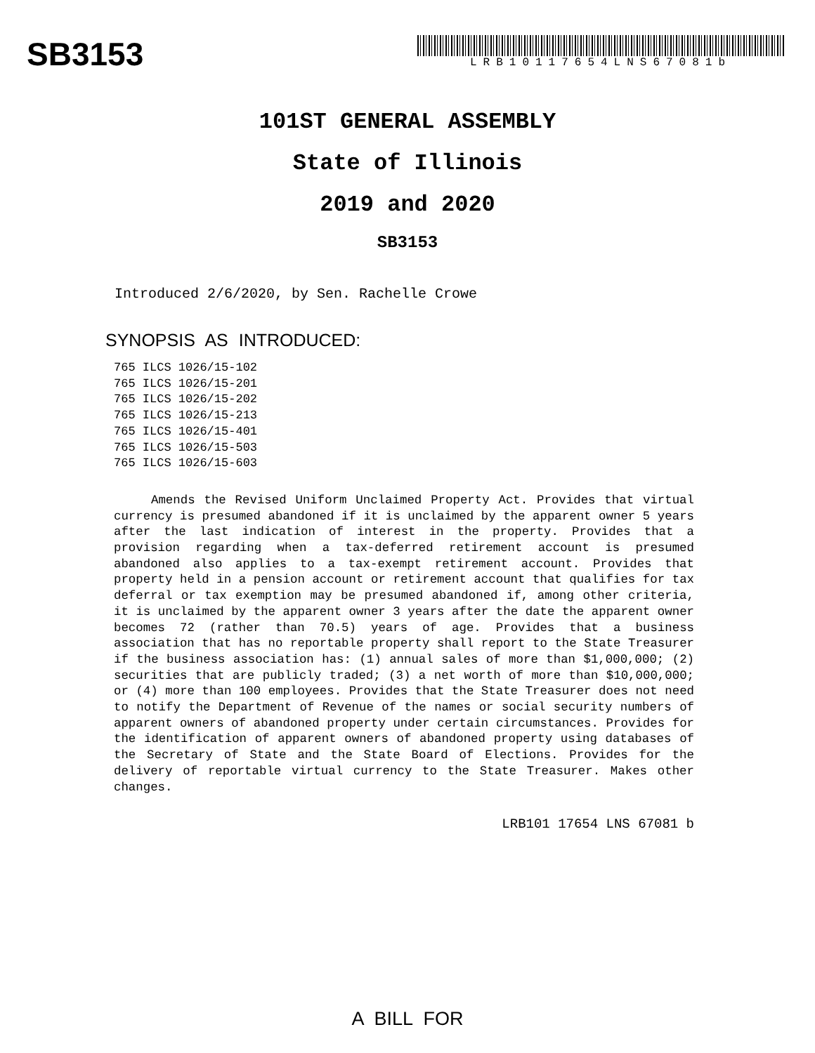SB3153
LRB10117654LNS67081b
101ST GENERAL ASSEMBLY
State of Illinois
2019 and 2020
SB3153
Introduced 2/6/2020, by Sen. Rachelle Crowe
SYNOPSIS AS INTRODUCED:
765 ILCS 1026/15-102
765 ILCS 1026/15-201
765 ILCS 1026/15-202
765 ILCS 1026/15-213
765 ILCS 1026/15-401
765 ILCS 1026/15-503
765 ILCS 1026/15-603
Amends the Revised Uniform Unclaimed Property Act. Provides that virtual currency is presumed abandoned if it is unclaimed by the apparent owner 5 years after the last indication of interest in the property. Provides that a provision regarding when a tax-deferred retirement account is presumed abandoned also applies to a tax-exempt retirement account. Provides that property held in a pension account or retirement account that qualifies for tax deferral or tax exemption may be presumed abandoned if, among other criteria, it is unclaimed by the apparent owner 3 years after the date the apparent owner becomes 72 (rather than 70.5) years of age. Provides that a business association that has no reportable property shall report to the State Treasurer if the business association has: (1) annual sales of more than $1,000,000; (2) securities that are publicly traded; (3) a net worth of more than $10,000,000; or (4) more than 100 employees. Provides that the State Treasurer does not need to notify the Department of Revenue of the names or social security numbers of apparent owners of abandoned property under certain circumstances. Provides for the identification of apparent owners of abandoned property using databases of the Secretary of State and the State Board of Elections. Provides for the delivery of reportable virtual currency to the State Treasurer. Makes other changes.
LRB101 17654 LNS 67081 b
A BILL FOR